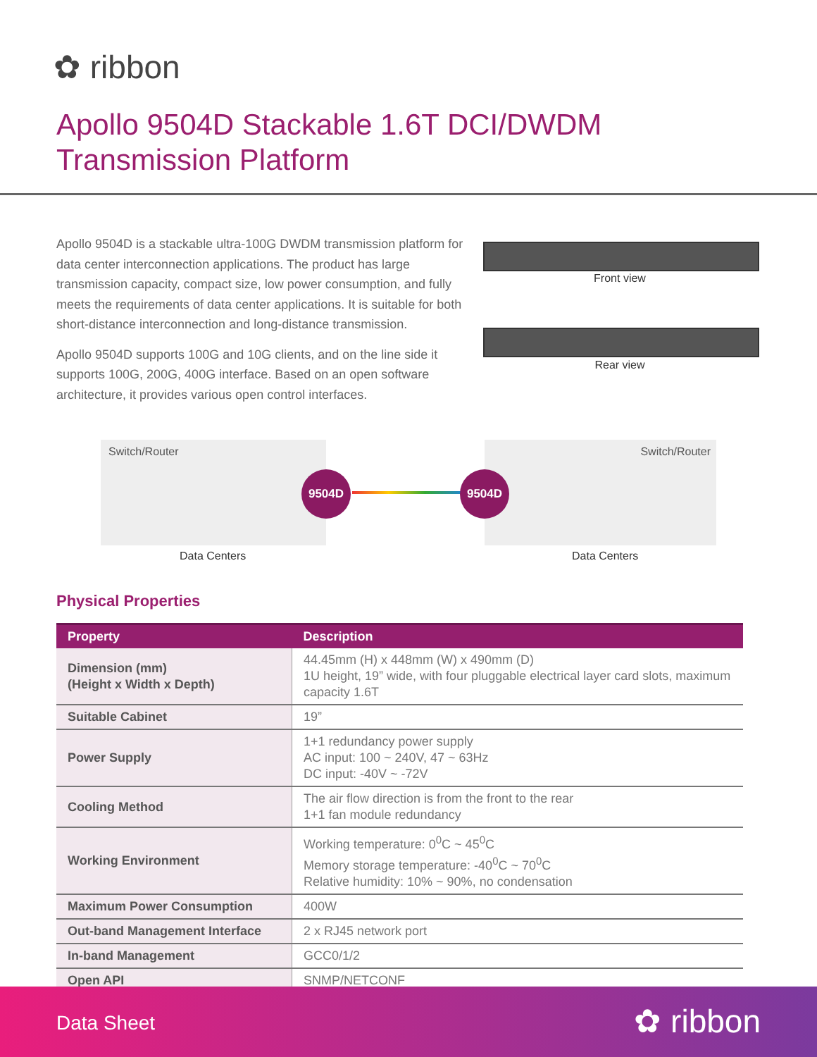✿ ribbon
Apollo 9504D Stackable 1.6T DCI/DWDM
Transmission Platform
Apollo 9504D is a stackable ultra-100G DWDM transmission platform for data center interconnection applications. The product has large transmission capacity, compact size, low power consumption, and fully meets the requirements of data center applications. It is suitable for both short-distance interconnection and long-distance transmission.
Apollo 9504D supports 100G and 10G clients, and on the line side it supports 100G, 200G, 400G interface. Based on an open software architecture, it provides various open control interfaces.
Front view
Rear view
Switch/Router Switch/Router
9504D 9504D
Data Centers Data Centers
Physical Properties
| Property | Description |
| --- | --- |
| Dimension (mm) (Height x Width x Depth) | 44.45mm (H) x 448mm (W) x 490mm (D) 1U height, 19” wide, with four pluggable electrical layer card slots, maximum capacity 1.6T |
| Suitable Cabinet | 19” |
| Power Supply | 1+1 redundancy power supply AC input: 100 ~ 240V, 47 ~ 63Hz DC input: -40V ~ -72V |
| Cooling Method | The air flow direction is from the front to the rear 1+1 fan module redundancy |
| Working Environment | Working temperature: 0<sup>0</sup>C ~ 45<sup>0</sup>C Memory storage temperature: -40<sup>0</sup>C ~ 70<sup>0</sup>C Relative humidity: 10% ~ 90%, no condensation |
| Maximum Power Consumption | 400W |
| Out-band Management Interface | 2 x RJ45 network port |
| In-band Management | GCC0/1/2 |
| Open API | SNMP/NETCONF |
Data Sheet ✿ ribbon